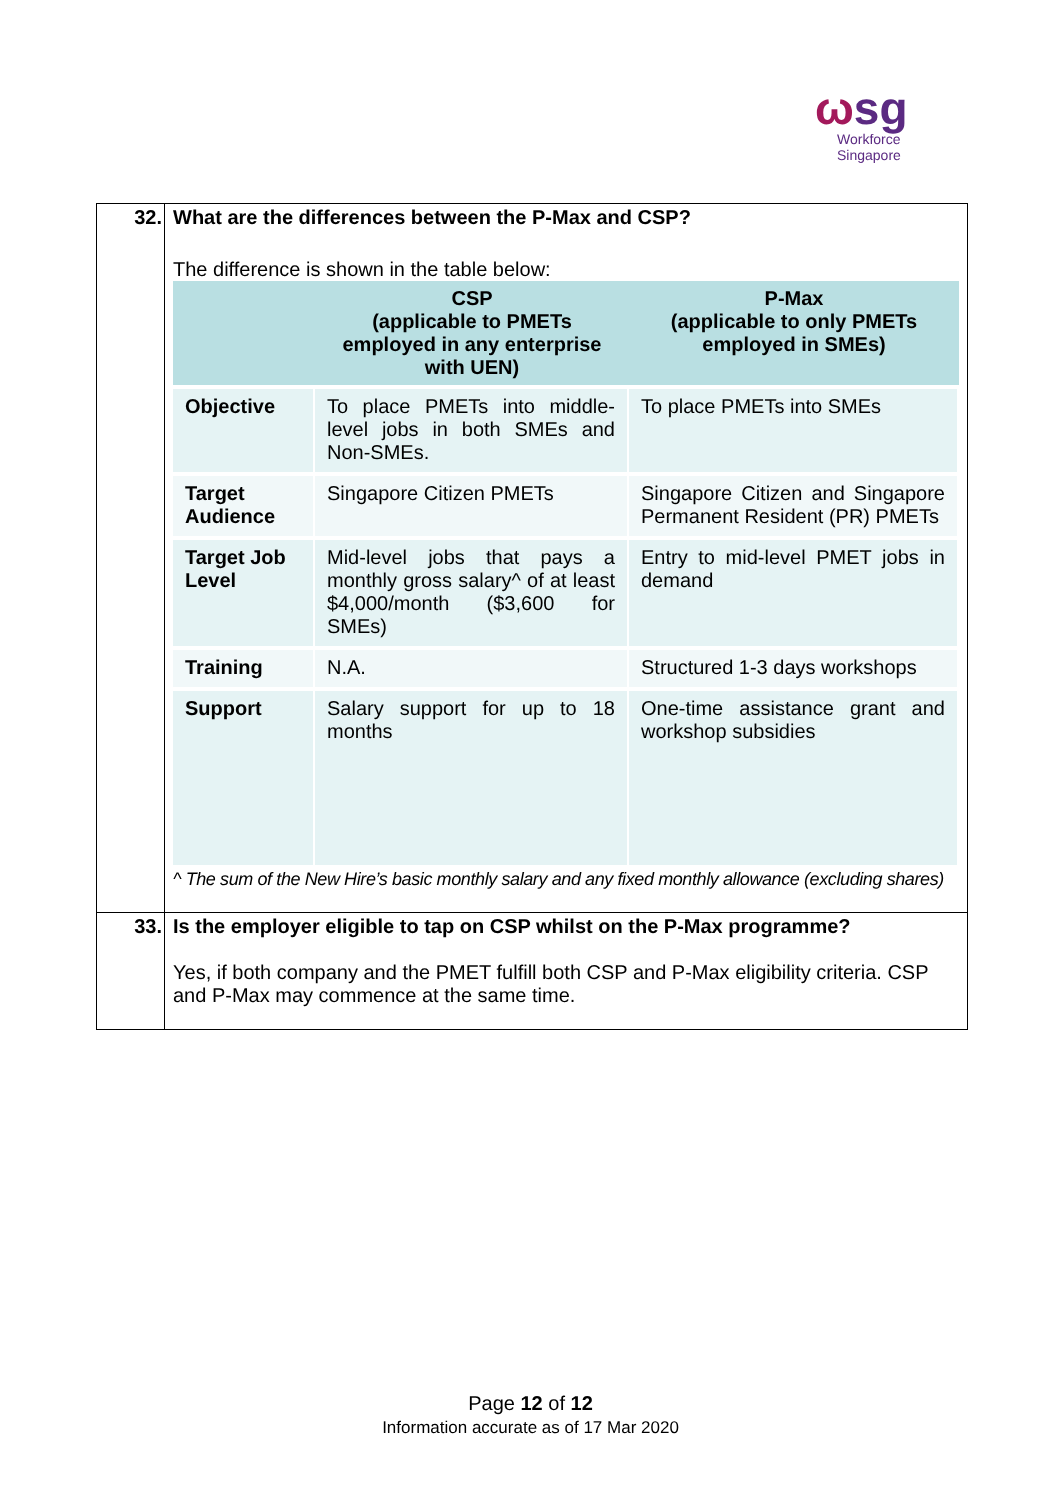ωsg
Workforce
Singapore
| 32. | What are the differences between the P-Max and CSP? The difference is shown in the table below: / / CSP (applicable to PMETs employed in any enterprise with UEN) / P-Max (applicable to only PMETs employed in SMEs) / / --- / --- / --- / / Objective / To place PMETs into middle-level jobs in both SMEs and Non-SMEs. / To place PMETs into SMEs / / Target Audience / Singapore Citizen PMETs / Singapore Citizen and Singapore Permanent Resident (PR) PMETs / / Target Job Level / Mid-level jobs that pays a monthly gross salary^ of at least $4,000/month ($3,600 for SMEs) / Entry to mid-level PMET jobs in demand / / Training / N.A. / Structured 1-3 days workshops / / Support / Salary support for up to 18 months / One-time assistance grant and workshop subsidies / ^ The sum of the New Hire’s basic monthly salary and any fixed monthly allowance (excluding shares) |
| 33. | Is the employer eligible to tap on CSP whilst on the P-Max programme? Yes, if both company and the PMET fulfill both CSP and P-Max eligibility criteria. CSP and P-Max may commence at the same time. |
Page 12 of 12
Information accurate as of 17 Mar 2020